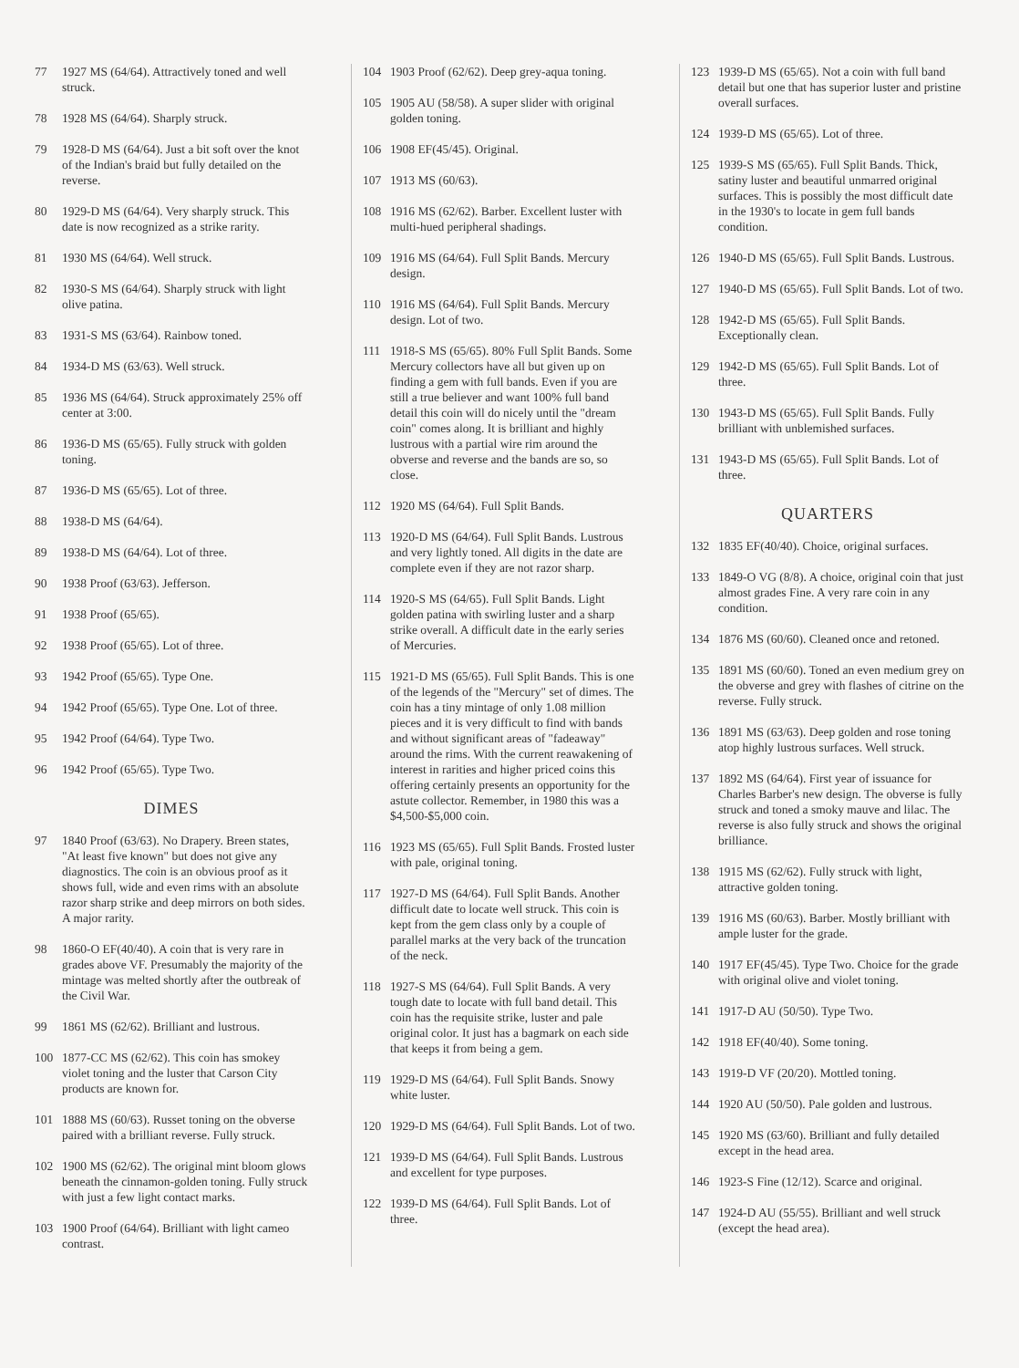77 1927 MS (64/64). Attractively toned and well struck.
78 1928 MS (64/64). Sharply struck.
79 1928-D MS (64/64). Just a bit soft over the knot of the Indian's braid but fully detailed on the reverse.
80 1929-D MS (64/64). Very sharply struck. This date is now recognized as a strike rarity.
81 1930 MS (64/64). Well struck.
82 1930-S MS (64/64). Sharply struck with light olive patina.
83 1931-S MS (63/64). Rainbow toned.
84 1934-D MS (63/63). Well struck.
85 1936 MS (64/64). Struck approximately 25% off center at 3:00.
86 1936-D MS (65/65). Fully struck with golden toning.
87 1936-D MS (65/65). Lot of three.
88 1938-D MS (64/64).
89 1938-D MS (64/64). Lot of three.
90 1938 Proof (63/63). Jefferson.
91 1938 Proof (65/65).
92 1938 Proof (65/65). Lot of three.
93 1942 Proof (65/65). Type One.
94 1942 Proof (65/65). Type One. Lot of three.
95 1942 Proof (64/64). Type Two.
96 1942 Proof (65/65). Type Two.
DIMES
97 1840 Proof (63/63). No Drapery. Breen states, "At least five known" but does not give any diagnostics. The coin is an obvious proof as it shows full, wide and even rims with an absolute razor sharp strike and deep mirrors on both sides. A major rarity.
98 1860-O EF(40/40). A coin that is very rare in grades above VF. Presumably the majority of the mintage was melted shortly after the outbreak of the Civil War.
99 1861 MS (62/62). Brilliant and lustrous.
100 1877-CC MS (62/62). This coin has smokey violet toning and the luster that Carson City products are known for.
101 1888 MS (60/63). Russet toning on the obverse paired with a brilliant reverse. Fully struck.
102 1900 MS (62/62). The original mint bloom glows beneath the cinnamon-golden toning. Fully struck with just a few light contact marks.
103 1900 Proof (64/64). Brilliant with light cameo contrast.
104 1903 Proof (62/62). Deep grey-aqua toning.
105 1905 AU (58/58). A super slider with original golden toning.
106 1908 EF(45/45). Original.
107 1913 MS (60/63).
108 1916 MS (62/62). Barber. Excellent luster with multi-hued peripheral shadings.
109 1916 MS (64/64). Full Split Bands. Mercury design.
110 1916 MS (64/64). Full Split Bands. Mercury design. Lot of two.
111 1918-S MS (65/65). 80% Full Split Bands. Some Mercury collectors have all but given up on finding a gem with full bands. Even if you are still a true believer and want 100% full band detail this coin will do nicely until the "dream coin" comes along. It is brilliant and highly lustrous with a partial wire rim around the obverse and reverse and the bands are so, so close.
112 1920 MS (64/64). Full Split Bands.
113 1920-D MS (64/64). Full Split Bands. Lustrous and very lightly toned. All digits in the date are complete even if they are not razor sharp.
114 1920-S MS (64/65). Full Split Bands. Light golden patina with swirling luster and a sharp strike overall. A difficult date in the early series of Mercuries.
115 1921-D MS (65/65). Full Split Bands. This is one of the legends of the "Mercury" set of dimes. The coin has a tiny mintage of only 1.08 million pieces and it is very difficult to find with bands and without significant areas of "fadeaway" around the rims. With the current reawakening of interest in rarities and higher priced coins this offering certainly presents an opportunity for the astute collector. Remember, in 1980 this was a $4,500-$5,000 coin.
116 1923 MS (65/65). Full Split Bands. Frosted luster with pale, original toning.
117 1927-D MS (64/64). Full Split Bands. Another difficult date to locate well struck. This coin is kept from the gem class only by a couple of parallel marks at the very back of the truncation of the neck.
118 1927-S MS (64/64). Full Split Bands. A very tough date to locate with full band detail. This coin has the requisite strike, luster and pale original color. It just has a bagmark on each side that keeps it from being a gem.
119 1929-D MS (64/64). Full Split Bands. Snowy white luster.
120 1929-D MS (64/64). Full Split Bands. Lot of two.
121 1939-D MS (64/64). Full Split Bands. Lustrous and excellent for type purposes.
122 1939-D MS (64/64). Full Split Bands. Lot of three.
123 1939-D MS (65/65). Not a coin with full band detail but one that has superior luster and pristine overall surfaces.
124 1939-D MS (65/65). Lot of three.
125 1939-S MS (65/65). Full Split Bands. Thick, satiny luster and beautiful unmarred original surfaces. This is possibly the most difficult date in the 1930's to locate in gem full bands condition.
126 1940-D MS (65/65). Full Split Bands. Lustrous.
127 1940-D MS (65/65). Full Split Bands. Lot of two.
128 1942-D MS (65/65). Full Split Bands. Exceptionally clean.
129 1942-D MS (65/65). Full Split Bands. Lot of three.
130 1943-D MS (65/65). Full Split Bands. Fully brilliant with unblemished surfaces.
131 1943-D MS (65/65). Full Split Bands. Lot of three.
QUARTERS
132 1835 EF(40/40). Choice, original surfaces.
133 1849-O VG (8/8). A choice, original coin that just almost grades Fine. A very rare coin in any condition.
134 1876 MS (60/60). Cleaned once and retoned.
135 1891 MS (60/60). Toned an even medium grey on the obverse and grey with flashes of citrine on the reverse. Fully struck.
136 1891 MS (63/63). Deep golden and rose toning atop highly lustrous surfaces. Well struck.
137 1892 MS (64/64). First year of issuance for Charles Barber's new design. The obverse is fully struck and toned a smoky mauve and lilac. The reverse is also fully struck and shows the original brilliance.
138 1915 MS (62/62). Fully struck with light, attractive golden toning.
139 1916 MS (60/63). Barber. Mostly brilliant with ample luster for the grade.
140 1917 EF(45/45). Type Two. Choice for the grade with original olive and violet toning.
141 1917-D AU (50/50). Type Two.
142 1918 EF(40/40). Some toning.
143 1919-D VF (20/20). Mottled toning.
144 1920 AU (50/50). Pale golden and lustrous.
145 1920 MS (63/60). Brilliant and fully detailed except in the head area.
146 1923-S Fine (12/12). Scarce and original.
147 1924-D AU (55/55). Brilliant and well struck (except the head area).